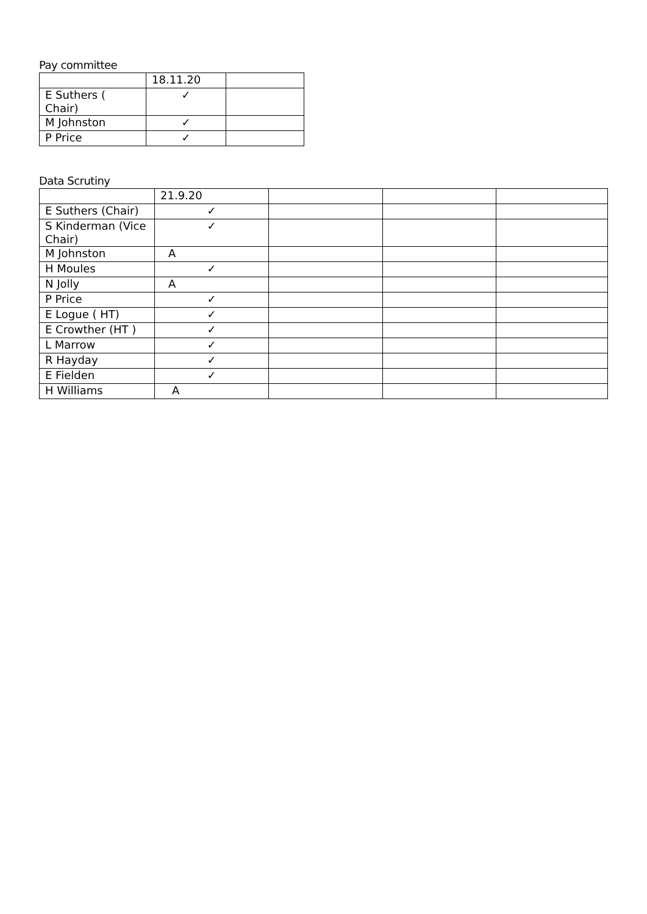Pay committee
| | 18.11.20 | |
| E Suthers ( Chair) | ✓ | |
| M Johnston | ✓ | |
| P Price | ✓ | |
Data Scrutiny
| | 21.9.20 | | | |
| E Suthers (Chair) | ✓ | | | |
| S Kinderman (Vice Chair) | ✓ | | | |
| M Johnston | A | | | |
| H Moules | ✓ | | | |
| N Jolly | A | | | |
| P Price | ✓ | | | |
| E Logue ( HT) | ✓ | | | |
| E Crowther (HT ) | ✓ | | | |
| L Marrow | ✓ | | | |
| R Hayday | ✓ | | | |
| E Fielden | ✓ | | | |
| H Williams | A | | | |